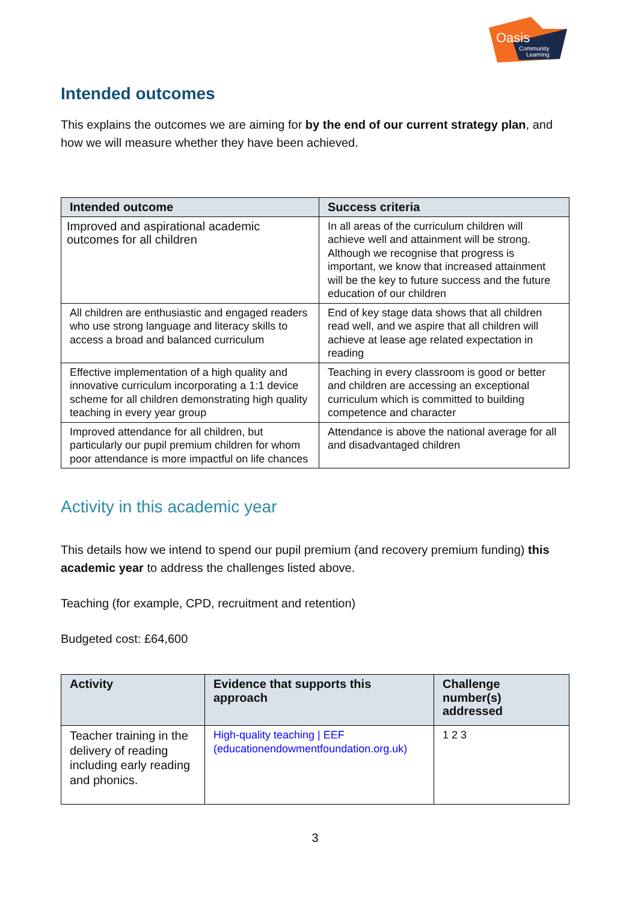Oasis
Community
Learning
Intended outcomes
This explains the outcomes we are aiming for by the end of our current strategy plan, and how we will measure whether they have been achieved.
| Intended outcome | Success criteria |
| --- | --- |
| Improved and aspirational academic outcomes for all children | In all areas of the curriculum children will achieve well and attainment will be strong. Although we recognise that progress is important, we know that increased attainment will be the key to future success and the future education of our children |
| All children are enthusiastic and engaged readers who use strong language and literacy skills to access a broad and balanced curriculum | End of key stage data shows that all children read well, and we aspire that all children will achieve at lease age related expectation in reading |
| Effective implementation of a high quality and innovative curriculum incorporating a 1:1 device scheme for all children demonstrating high quality teaching in every year group | Teaching in every classroom is good or better and children are accessing an exceptional curriculum which is committed to building competence and character |
| Improved attendance for all children, but particularly our pupil premium children for whom poor attendance is more impactful on life chances | Attendance is above the national average for all and disadvantaged children |
Activity in this academic year
This details how we intend to spend our pupil premium (and recovery premium funding) this academic year to address the challenges listed above.
Teaching (for example, CPD, recruitment and retention)
Budgeted cost: £64,600
| Activity | Evidence that supports this approach | Challenge number(s) addressed |
| --- | --- | --- |
| Teacher training in the delivery of reading including early reading and phonics. | High-quality teaching / EEF (educationendowmentfoundation.org.uk) | 1 2 3 |
3